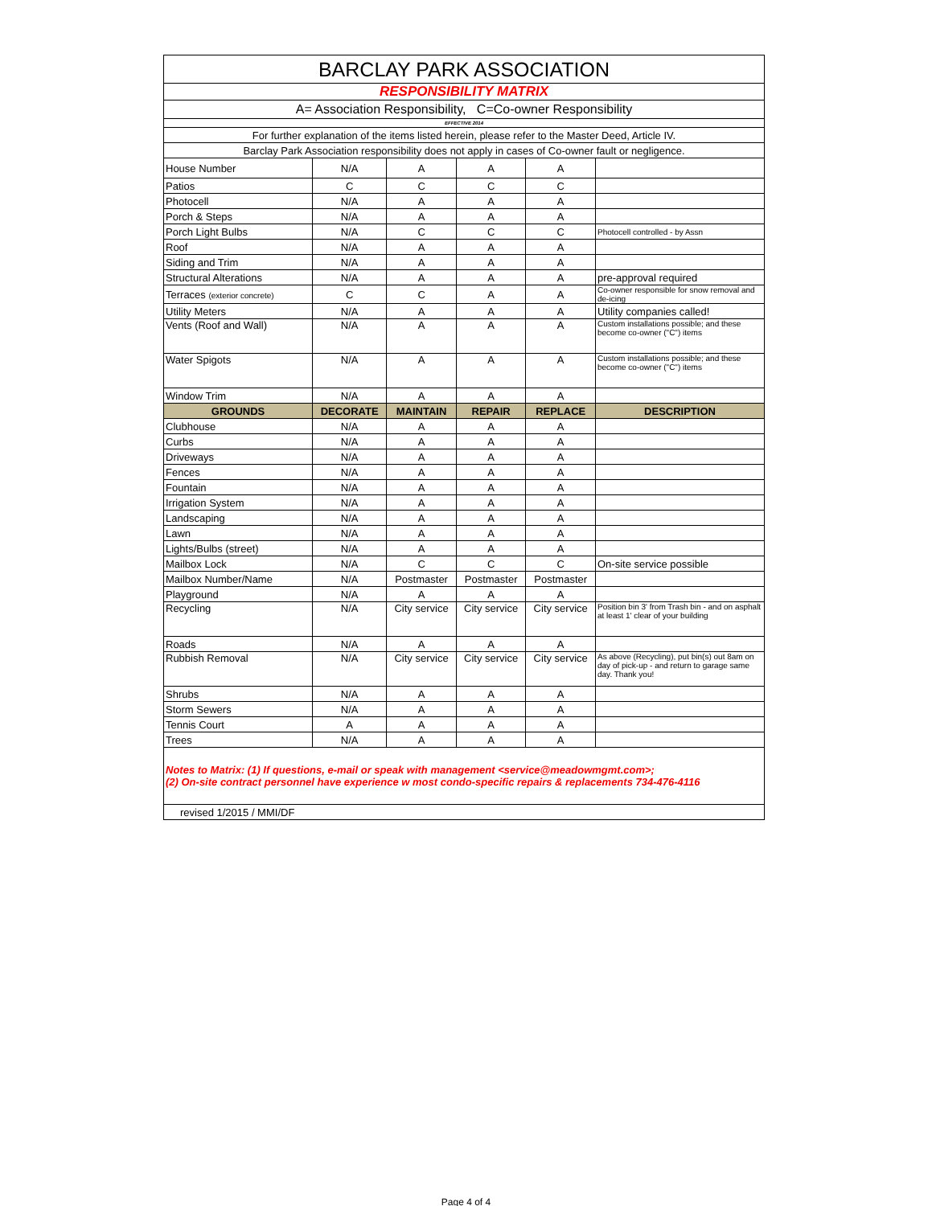| BARCLAY PARK ASSOCIATION | | | | | |
| RESPONSIBILITY MATRIX | | | | | |
| A= Association Responsibility, C=Co-owner Responsibility | | | | | |
| EFFECTIVE 2014 | | | | | |
| For further explanation of the items listed herein, please refer to the Master Deed, Article IV. | | | | | |
| Barclay Park Association responsibility does not apply in cases of Co-owner fault or negligence. | | | | | |
| House Number | N/A | A | A | A | |
| Patios | C | C | C | C | |
| Photocell | N/A | A | A | A | |
| Porch & Steps | N/A | A | A | A | |
| Porch Light Bulbs | N/A | C | C | C | Photocell controlled - by Assn |
| Roof | N/A | A | A | A | |
| Siding and Trim | N/A | A | A | A | |
| Structural Alterations | N/A | A | A | A | pre-approval required |
| Terraces (exterior concrete) | C | C | A | A | Co-owner responsible for snow removal and de-icing |
| Utility Meters | N/A | A | A | A | Utility companies called! |
| Vents (Roof and Wall) | N/A | A | A | A | Custom installations possible; and these become co-owner ("C") items |
| Water Spigots | N/A | A | A | A | Custom installations possible; and these become co-owner ("C") items |
| Window Trim | N/A | A | A | A | |
| GROUNDS | DECORATE | MAINTAIN | REPAIR | REPLACE | DESCRIPTION |
| Clubhouse | N/A | A | A | A | |
| Curbs | N/A | A | A | A | |
| Driveways | N/A | A | A | A | |
| Fences | N/A | A | A | A | |
| Fountain | N/A | A | A | A | |
| Irrigation System | N/A | A | A | A | |
| Landscaping | N/A | A | A | A | |
| Lawn | N/A | A | A | A | |
| Lights/Bulbs (street) | N/A | A | A | A | |
| Mailbox Lock | N/A | C | C | C | On-site service possible |
| Mailbox Number/Name | N/A | Postmaster | Postmaster | Postmaster | |
| Playground | N/A | A | A | A | |
| Recycling | N/A | City service | City service | City service | Position bin 3' from Trash bin - and on asphalt at least 1' clear of your building |
| Roads | N/A | A | A | A | |
| Rubbish Removal | N/A | City service | City service | City service | As above (Recycling), put bin(s) out 8am on day of pick-up - and return to garage same day. Thank you! |
| Shrubs | N/A | A | A | A | |
| Storm Sewers | N/A | A | A | A | |
| Tennis Court | A | A | A | A | |
| Trees | N/A | A | A | A | |
| Notes to Matrix: (1) If questions, e-mail or speak with management <service@meadowmgmt.com>; (2) On-site contract personnel have experience w most condo-specific repairs & replacements 734-476-4116 | | | | | |
| revised 1/2015 / MMI/DF | | | | | |
Page 4 of 4